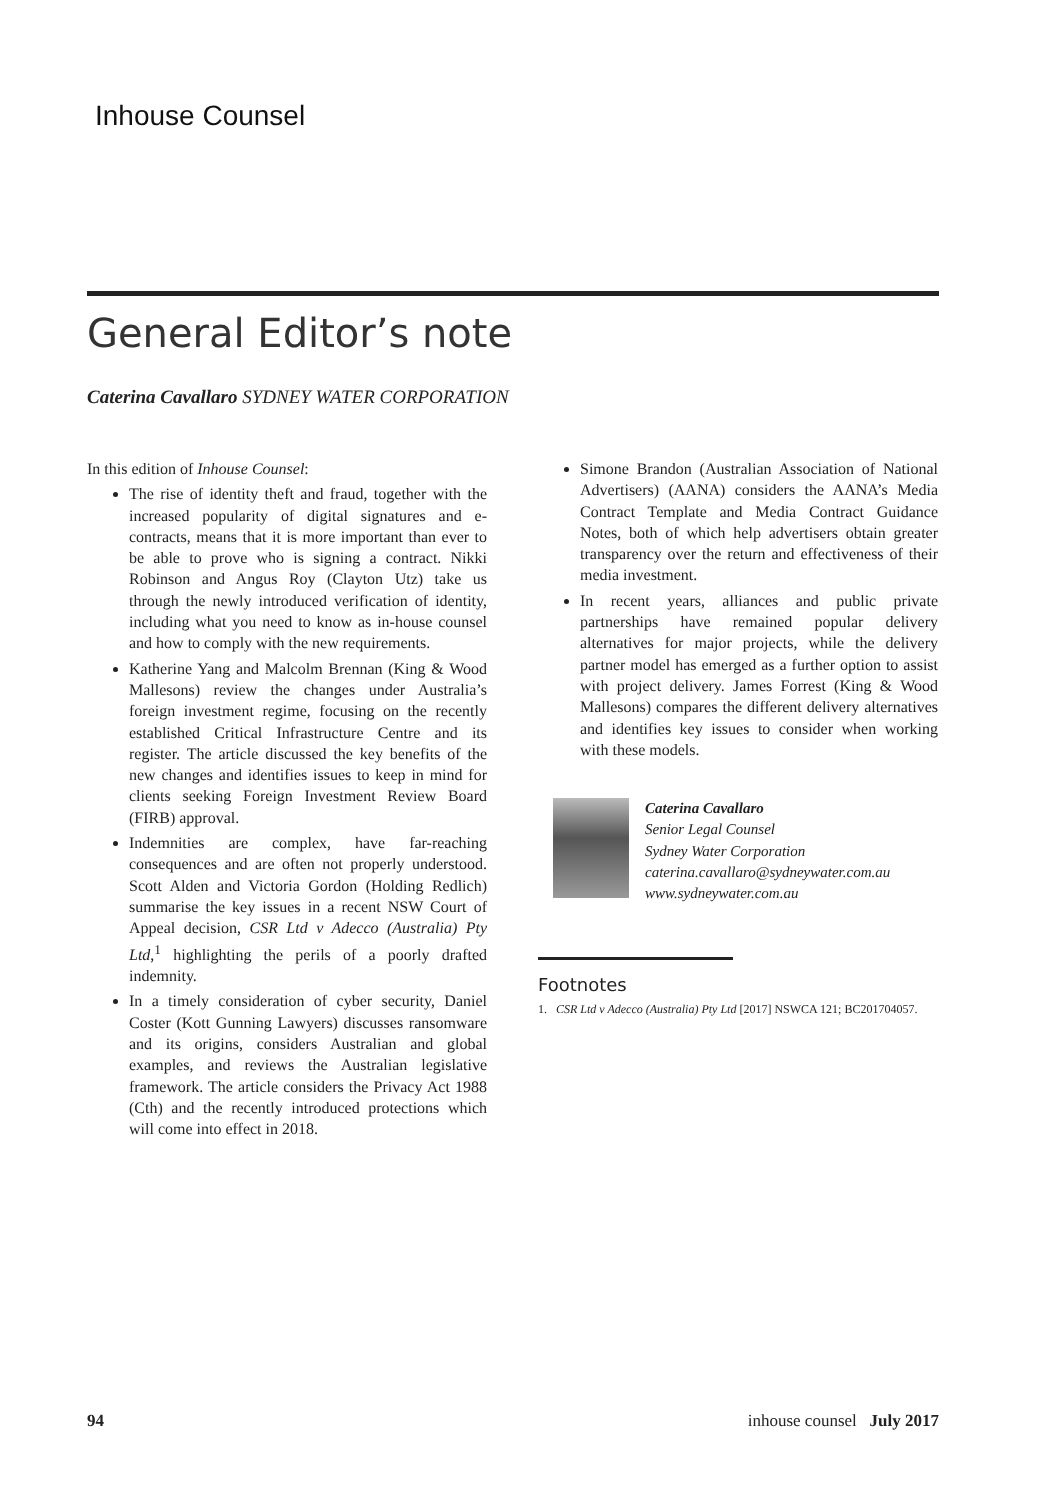Inhouse Counsel
General Editor’s note
Caterina Cavallaro SYDNEY WATER CORPORATION
In this edition of Inhouse Counsel:
The rise of identity theft and fraud, together with the increased popularity of digital signatures and e-contracts, means that it is more important than ever to be able to prove who is signing a contract. Nikki Robinson and Angus Roy (Clayton Utz) take us through the newly introduced verification of identity, including what you need to know as in-house counsel and how to comply with the new requirements.
Katherine Yang and Malcolm Brennan (King & Wood Mallesons) review the changes under Australia’s foreign investment regime, focusing on the recently established Critical Infrastructure Centre and its register. The article discussed the key benefits of the new changes and identifies issues to keep in mind for clients seeking Foreign Investment Review Board (FIRB) approval.
Indemnities are complex, have far-reaching consequences and are often not properly understood. Scott Alden and Victoria Gordon (Holding Redlich) summarise the key issues in a recent NSW Court of Appeal decision, CSR Ltd v Adecco (Australia) Pty Ltd,<sup>1</sup> highlighting the perils of a poorly drafted indemnity.
In a timely consideration of cyber security, Daniel Coster (Kott Gunning Lawyers) discusses ransomware and its origins, considers Australian and global examples, and reviews the Australian legislative framework. The article considers the Privacy Act 1988 (Cth) and the recently introduced protections which will come into effect in 2018.
Simone Brandon (Australian Association of National Advertisers) (AANA) considers the AANA’s Media Contract Template and Media Contract Guidance Notes, both of which help advertisers obtain greater transparency over the return and effectiveness of their media investment.
In recent years, alliances and public private partnerships have remained popular delivery alternatives for major projects, while the delivery partner model has emerged as a further option to assist with project delivery. James Forrest (King & Wood Mallesons) compares the different delivery alternatives and identifies key issues to consider when working with these models.
Caterina Cavallaro
Senior Legal Counsel
Sydney Water Corporation
caterina.cavallaro@sydneywater.com.au
www.sydneywater.com.au
Footnotes
1. CSR Ltd v Adecco (Australia) Pty Ltd [2017] NSWCA 121; BC201704057.
94 inhouse counsel July 2017